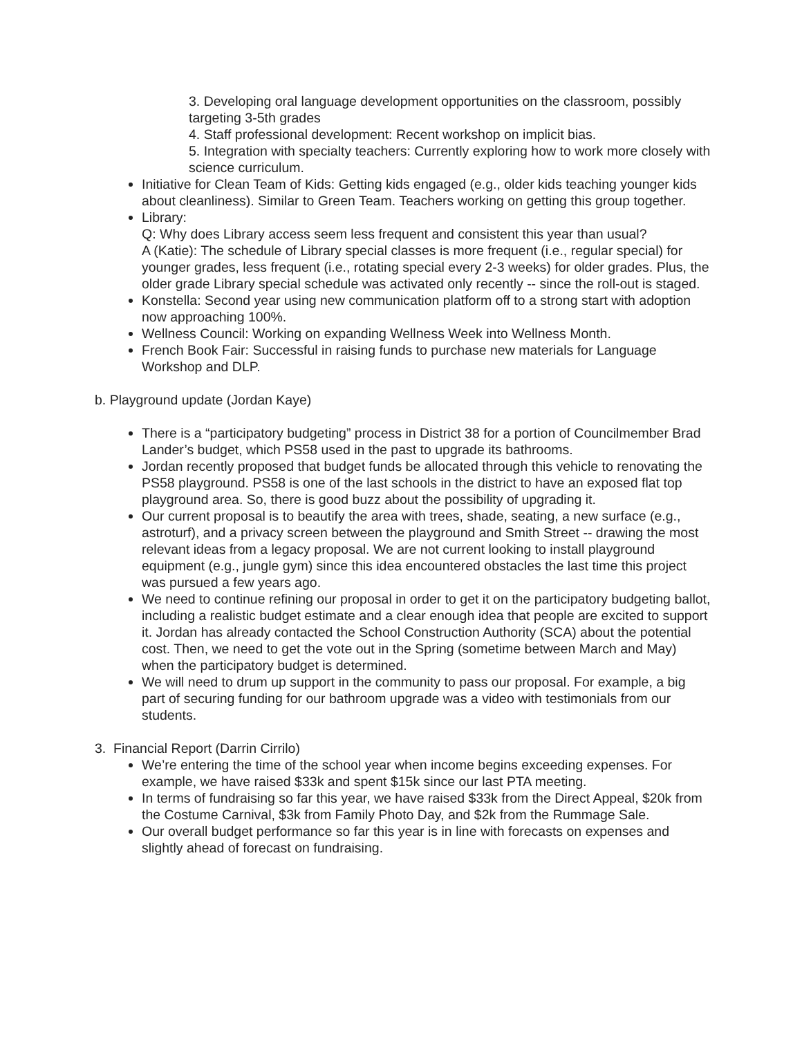3. Developing oral language development opportunities on the classroom, possibly targeting 3-5th grades
4. Staff professional development: Recent workshop on implicit bias.
5. Integration with specialty teachers: Currently exploring how to work more closely with science curriculum.
Initiative for Clean Team of Kids: Getting kids engaged (e.g., older kids teaching younger kids about cleanliness). Similar to Green Team. Teachers working on getting this group together.
Library:
Q: Why does Library access seem less frequent and consistent this year than usual?
A (Katie): The schedule of Library special classes is more frequent (i.e., regular special) for younger grades, less frequent (i.e., rotating special every 2-3 weeks) for older grades. Plus, the older grade Library special schedule was activated only recently -- since the roll-out is staged.
Konstella: Second year using new communication platform off to a strong start with adoption now approaching 100%.
Wellness Council: Working on expanding Wellness Week into Wellness Month.
French Book Fair: Successful in raising funds to purchase new materials for Language Workshop and DLP.
b. Playground update (Jordan Kaye)
There is a “participatory budgeting” process in District 38 for a portion of Councilmember Brad Lander’s budget, which PS58 used in the past to upgrade its bathrooms.
Jordan recently proposed that budget funds be allocated through this vehicle to renovating the PS58 playground. PS58 is one of the last schools in the district to have an exposed flat top playground area. So, there is good buzz about the possibility of upgrading it.
Our current proposal is to beautify the area with trees, shade, seating, a new surface (e.g., astroturf), and a privacy screen between the playground and Smith Street -- drawing the most relevant ideas from a legacy proposal. We are not current looking to install playground equipment (e.g., jungle gym) since this idea encountered obstacles the last time this project was pursued a few years ago.
We need to continue refining our proposal in order to get it on the participatory budgeting ballot, including a realistic budget estimate and a clear enough idea that people are excited to support it. Jordan has already contacted the School Construction Authority (SCA) about the potential cost. Then, we need to get the vote out in the Spring (sometime between March and May) when the participatory budget is determined.
We will need to drum up support in the community to pass our proposal. For example, a big part of securing funding for our bathroom upgrade was a video with testimonials from our students.
3. Financial Report (Darrin Cirrilo)
We’re entering the time of the school year when income begins exceeding expenses. For example, we have raised $33k and spent $15k since our last PTA meeting.
In terms of fundraising so far this year, we have raised $33k from the Direct Appeal, $20k from the Costume Carnival, $3k from Family Photo Day, and $2k from the Rummage Sale.
Our overall budget performance so far this year is in line with forecasts on expenses and slightly ahead of forecast on fundraising.